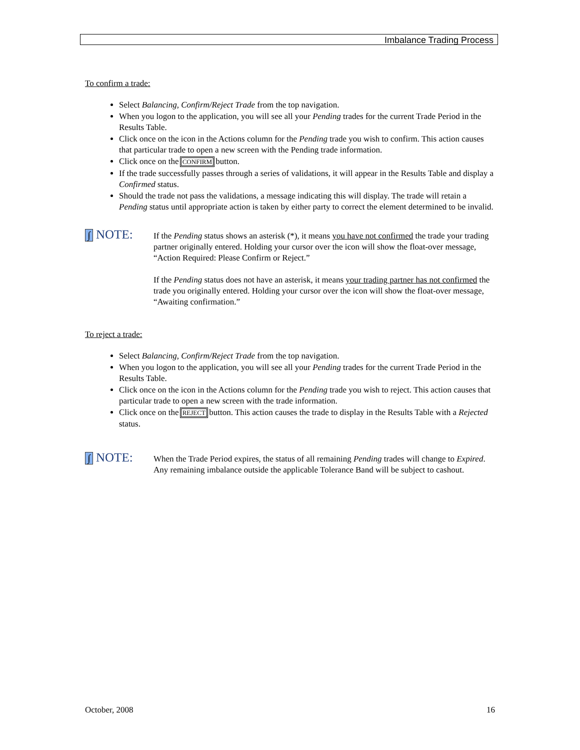Imbalance Trading Process
To confirm a trade:
Select Balancing, Confirm/Reject Trade from the top navigation.
When you logon to the application, you will see all your Pending trades for the current Trade Period in the Results Table.
Click once on the icon in the Actions column for the Pending trade you wish to confirm. This action causes that particular trade to open a new screen with the Pending trade information.
Click once on the CONFIRM button.
If the trade successfully passes through a series of validations, it will appear in the Results Table and display a Confirmed status.
Should the trade not pass the validations, a message indicating this will display. The trade will retain a Pending status until appropriate action is taken by either party to correct the element determined to be invalid.
∫ NOTE:
If the Pending status shows an asterisk (*), it means you have not confirmed the trade your trading partner originally entered. Holding your cursor over the icon will show the float-over message, “Action Required: Please Confirm or Reject.”
If the Pending status does not have an asterisk, it means your trading partner has not confirmed the trade you originally entered. Holding your cursor over the icon will show the float-over message, “Awaiting confirmation.”
To reject a trade:
Select Balancing, Confirm/Reject Trade from the top navigation.
When you logon to the application, you will see all your Pending trades for the current Trade Period in the Results Table.
Click once on the icon in the Actions column for the Pending trade you wish to reject. This action causes that particular trade to open a new screen with the trade information.
Click once on the REJECT button. This action causes the trade to display in the Results Table with a Rejected status.
∫ NOTE:
When the Trade Period expires, the status of all remaining Pending trades will change to Expired. Any remaining imbalance outside the applicable Tolerance Band will be subject to cashout.
October, 2008 16